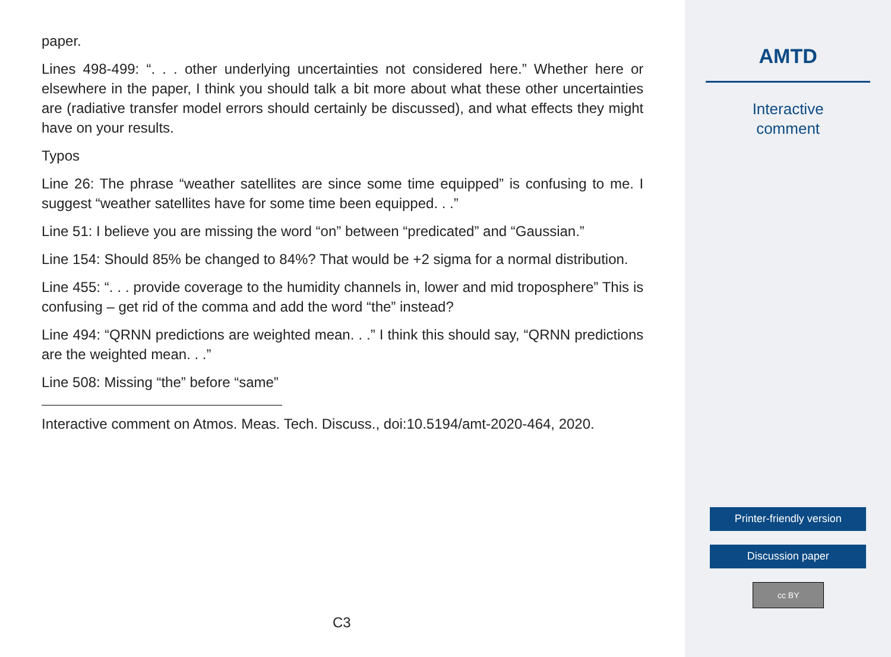paper.
Lines 498-499: “. . . other underlying uncertainties not considered here.” Whether here or elsewhere in the paper, I think you should talk a bit more about what these other uncertainties are (radiative transfer model errors should certainly be discussed), and what effects they might have on your results.
Typos
Line 26: The phrase “weather satellites are since some time equipped” is confusing to me. I suggest “weather satellites have for some time been equipped. . .”
Line 51: I believe you are missing the word “on” between “predicated” and “Gaussian.”
Line 154: Should 85% be changed to 84%? That would be +2 sigma for a normal distribution.
Line 455: “. . . provide coverage to the humidity channels in, lower and mid troposphere” This is confusing – get rid of the comma and add the word “the” instead?
Line 494: “QRNN predictions are weighted mean. . .” I think this should say, “QRNN predictions are the weighted mean. . .”
Line 508: Missing “the” before “same”
Interactive comment on Atmos. Meas. Tech. Discuss., doi:10.5194/amt-2020-464, 2020.
C3
AMTD
Interactive
comment
Printer-friendly version
Discussion paper
cc BY